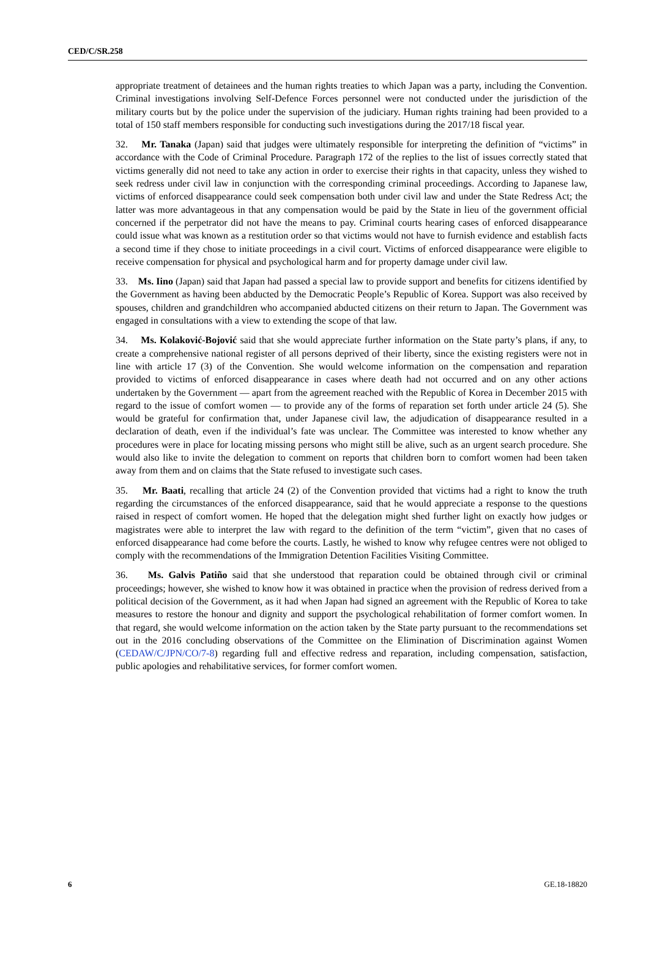CED/C/SR.258
appropriate treatment of detainees and the human rights treaties to which Japan was a party, including the Convention. Criminal investigations involving Self-Defence Forces personnel were not conducted under the jurisdiction of the military courts but by the police under the supervision of the judiciary. Human rights training had been provided to a total of 150 staff members responsible for conducting such investigations during the 2017/18 fiscal year.
32. Mr. Tanaka (Japan) said that judges were ultimately responsible for interpreting the definition of “victims” in accordance with the Code of Criminal Procedure. Paragraph 172 of the replies to the list of issues correctly stated that victims generally did not need to take any action in order to exercise their rights in that capacity, unless they wished to seek redress under civil law in conjunction with the corresponding criminal proceedings. According to Japanese law, victims of enforced disappearance could seek compensation both under civil law and under the State Redress Act; the latter was more advantageous in that any compensation would be paid by the State in lieu of the government official concerned if the perpetrator did not have the means to pay. Criminal courts hearing cases of enforced disappearance could issue what was known as a restitution order so that victims would not have to furnish evidence and establish facts a second time if they chose to initiate proceedings in a civil court. Victims of enforced disappearance were eligible to receive compensation for physical and psychological harm and for property damage under civil law.
33. Ms. Iino (Japan) said that Japan had passed a special law to provide support and benefits for citizens identified by the Government as having been abducted by the Democratic People’s Republic of Korea. Support was also received by spouses, children and grandchildren who accompanied abducted citizens on their return to Japan. The Government was engaged in consultations with a view to extending the scope of that law.
34. Ms. Kolaković-Bojović said that she would appreciate further information on the State party’s plans, if any, to create a comprehensive national register of all persons deprived of their liberty, since the existing registers were not in line with article 17 (3) of the Convention. She would welcome information on the compensation and reparation provided to victims of enforced disappearance in cases where death had not occurred and on any other actions undertaken by the Government — apart from the agreement reached with the Republic of Korea in December 2015 with regard to the issue of comfort women — to provide any of the forms of reparation set forth under article 24 (5). She would be grateful for confirmation that, under Japanese civil law, the adjudication of disappearance resulted in a declaration of death, even if the individual’s fate was unclear. The Committee was interested to know whether any procedures were in place for locating missing persons who might still be alive, such as an urgent search procedure. She would also like to invite the delegation to comment on reports that children born to comfort women had been taken away from them and on claims that the State refused to investigate such cases.
35. Mr. Baati, recalling that article 24 (2) of the Convention provided that victims had a right to know the truth regarding the circumstances of the enforced disappearance, said that he would appreciate a response to the questions raised in respect of comfort women. He hoped that the delegation might shed further light on exactly how judges or magistrates were able to interpret the law with regard to the definition of the term “victim”, given that no cases of enforced disappearance had come before the courts. Lastly, he wished to know why refugee centres were not obliged to comply with the recommendations of the Immigration Detention Facilities Visiting Committee.
36. Ms. Galvis Patiño said that she understood that reparation could be obtained through civil or criminal proceedings; however, she wished to know how it was obtained in practice when the provision of redress derived from a political decision of the Government, as it had when Japan had signed an agreement with the Republic of Korea to take measures to restore the honour and dignity and support the psychological rehabilitation of former comfort women. In that regard, she would welcome information on the action taken by the State party pursuant to the recommendations set out in the 2016 concluding observations of the Committee on the Elimination of Discrimination against Women (CEDAW/C/JPN/CO/7-8) regarding full and effective redress and reparation, including compensation, satisfaction, public apologies and rehabilitative services, for former comfort women.
6 GE.18-18820